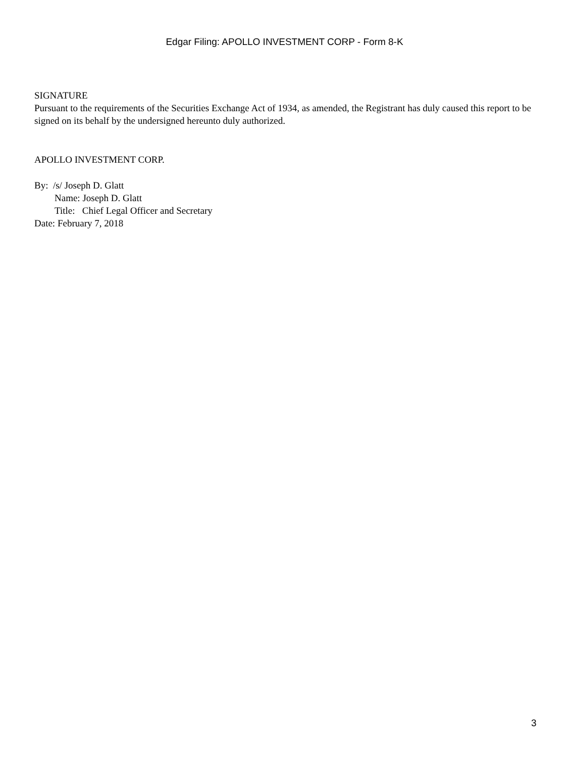Edgar Filing: APOLLO INVESTMENT CORP - Form 8-K
SIGNATURE
Pursuant to the requirements of the Securities Exchange Act of 1934, as amended, the Registrant has duly caused this report to be signed on its behalf by the undersigned hereunto duly authorized.
APOLLO INVESTMENT CORP.
By: /s/ Joseph D. Glatt
Name: Joseph D. Glatt
Title: Chief Legal Officer and Secretary
Date: February 7, 2018
3